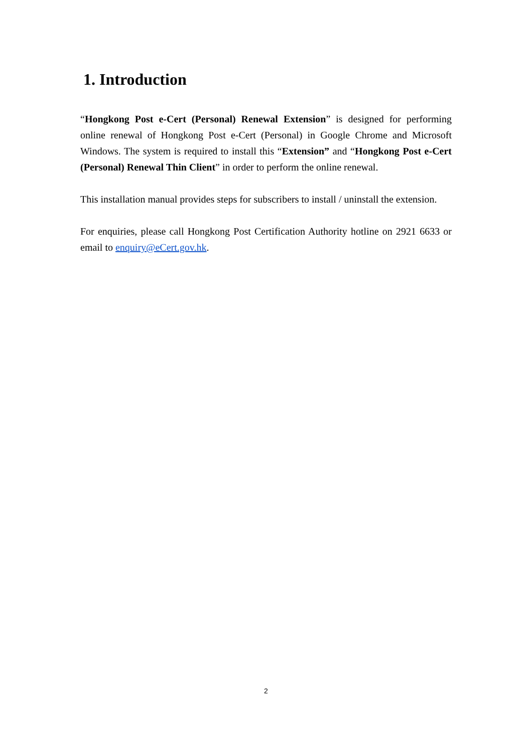1. Introduction
“Hongkong Post e-Cert (Personal) Renewal Extension” is designed for performing online renewal of Hongkong Post e-Cert (Personal) in Google Chrome and Microsoft Windows. The system is required to install this “Extension” and “Hongkong Post e-Cert (Personal) Renewal Thin Client” in order to perform the online renewal.
This installation manual provides steps for subscribers to install / uninstall the extension.
For enquiries, please call Hongkong Post Certification Authority hotline on 2921 6633 or email to enquiry@eCert.gov.hk.
2